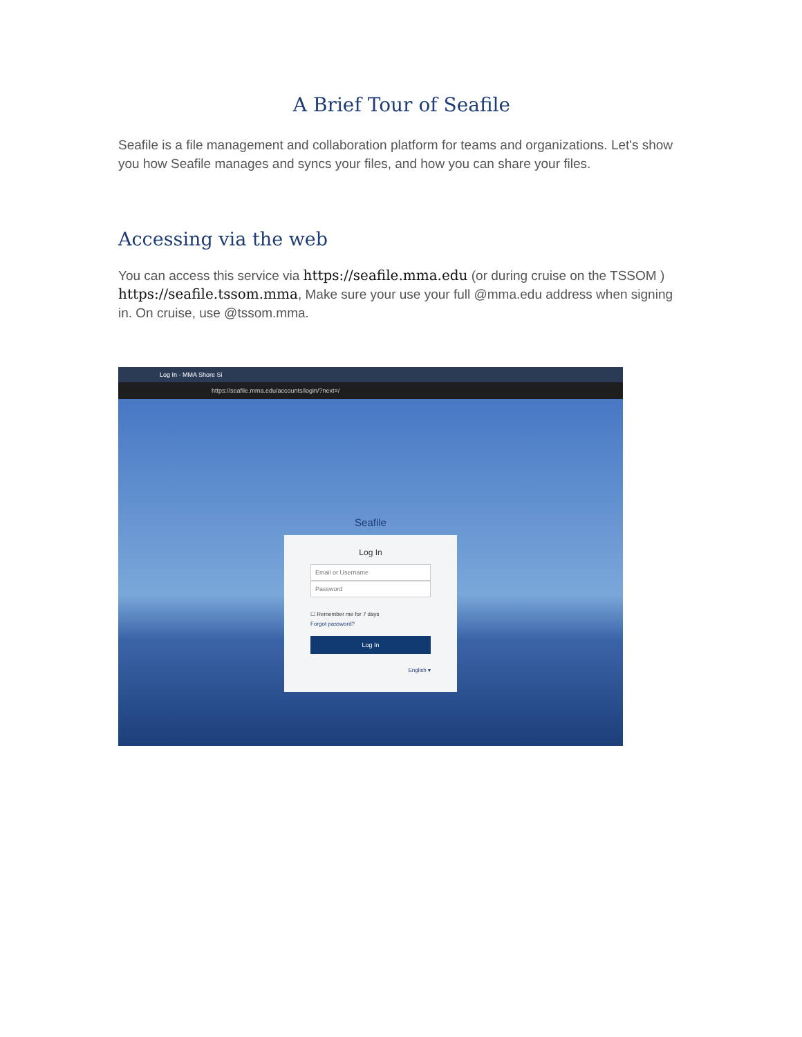A Brief Tour of Seafile
Seafile is a file management and collaboration platform for teams and organizations. Let's show you how Seafile manages and syncs your files, and how you can share your files.
Accessing via the web
You can access this service via https://seafile.mma.edu (or during cruise on the TSSOM ) https://seafile.tssom.mma, Make sure your use your full @mma.edu address when signing in. On cruise, use @tssom.mma.
Log In - MMA Shore Si
https://seafile.mma.edu/accounts/login/?next=/
Seafile
Log In
Email or Username
Password
☐ Remember me for 7 days
Forgot password?
Log In
English ▾